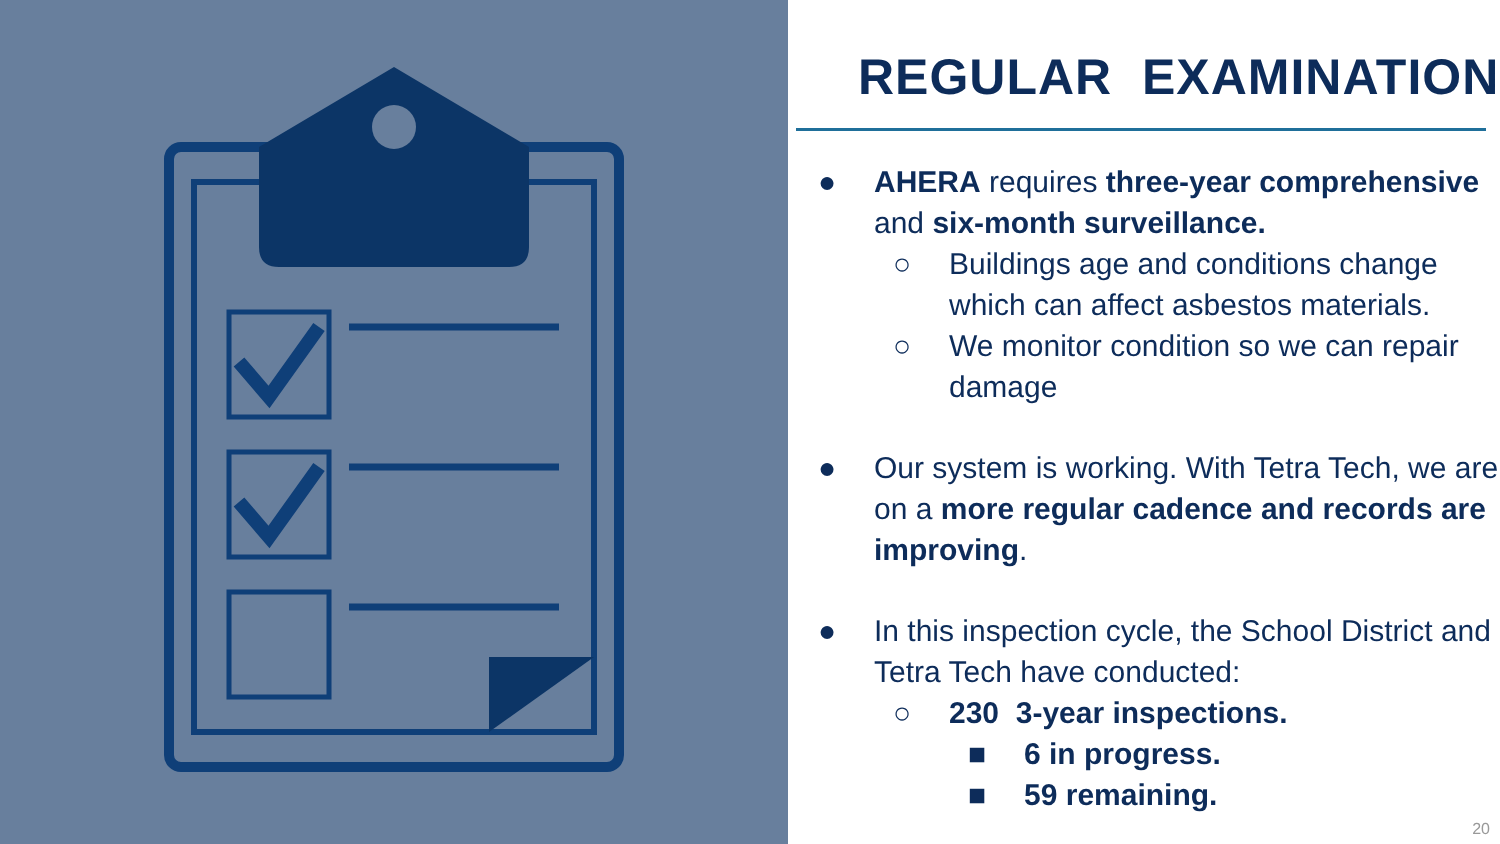REGULAR EXAMINATION
● AHERA requires three-year comprehensive and six-month surveillance.
○ Buildings age and conditions change which can affect asbestos materials.
○ We monitor condition so we can repair damage
● Our system is working. With Tetra Tech, we are on a more regular cadence and records are improving.
● In this inspection cycle, the School District and Tetra Tech have conducted:
○ 230 3-year inspections.
■ 6 in progress.
■ 59 remaining.
20